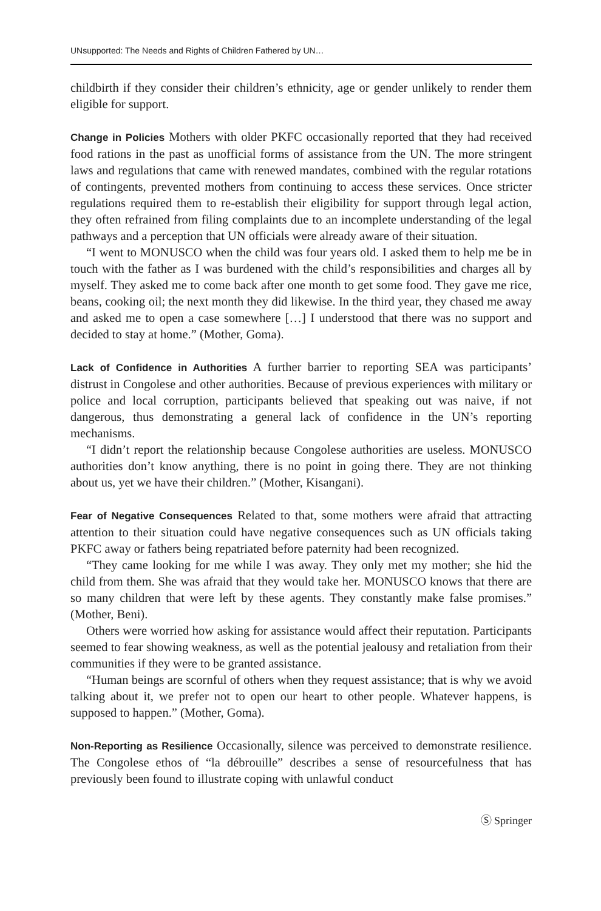UNsupported: The Needs and Rights of Children Fathered by UN…
childbirth if they consider their children’s ethnicity, age or gender unlikely to render them eligible for support.
Change in Policies Mothers with older PKFC occasionally reported that they had received food rations in the past as unofficial forms of assistance from the UN. The more stringent laws and regulations that came with renewed mandates, combined with the regular rotations of contingents, prevented mothers from continuing to access these services. Once stricter regulations required them to re-establish their eligibility for support through legal action, they often refrained from filing complaints due to an incomplete understanding of the legal pathways and a perception that UN officials were already aware of their situation.
“I went to MONUSCO when the child was four years old. I asked them to help me be in touch with the father as I was burdened with the child’s responsibilities and charges all by myself. They asked me to come back after one month to get some food. They gave me rice, beans, cooking oil; the next month they did likewise. In the third year, they chased me away and asked me to open a case somewhere […] I understood that there was no support and decided to stay at home.” (Mother, Goma).
Lack of Confidence in Authorities A further barrier to reporting SEA was participants’ distrust in Congolese and other authorities. Because of previous experiences with military or police and local corruption, participants believed that speaking out was naive, if not dangerous, thus demonstrating a general lack of confidence in the UN’s reporting mechanisms.
“I didn’t report the relationship because Congolese authorities are useless. MONUSCO authorities don’t know anything, there is no point in going there. They are not thinking about us, yet we have their children.” (Mother, Kisangani).
Fear of Negative Consequences Related to that, some mothers were afraid that attracting attention to their situation could have negative consequences such as UN officials taking PKFC away or fathers being repatriated before paternity had been recognized.
“They came looking for me while I was away. They only met my mother; she hid the child from them. She was afraid that they would take her. MONUSCO knows that there are so many children that were left by these agents. They constantly make false promises.” (Mother, Beni).
Others were worried how asking for assistance would affect their reputation. Participants seemed to fear showing weakness, as well as the potential jealousy and retaliation from their communities if they were to be granted assistance.
“Human beings are scornful of others when they request assistance; that is why we avoid talking about it, we prefer not to open our heart to other people. Whatever happens, is supposed to happen.” (Mother, Goma).
Non-Reporting as Resilience Occasionally, silence was perceived to demonstrate resilience. The Congolese ethos of “la débrouille” describes a sense of resourcefulness that has previously been found to illustrate coping with unlawful conduct
Ⓢ Springer